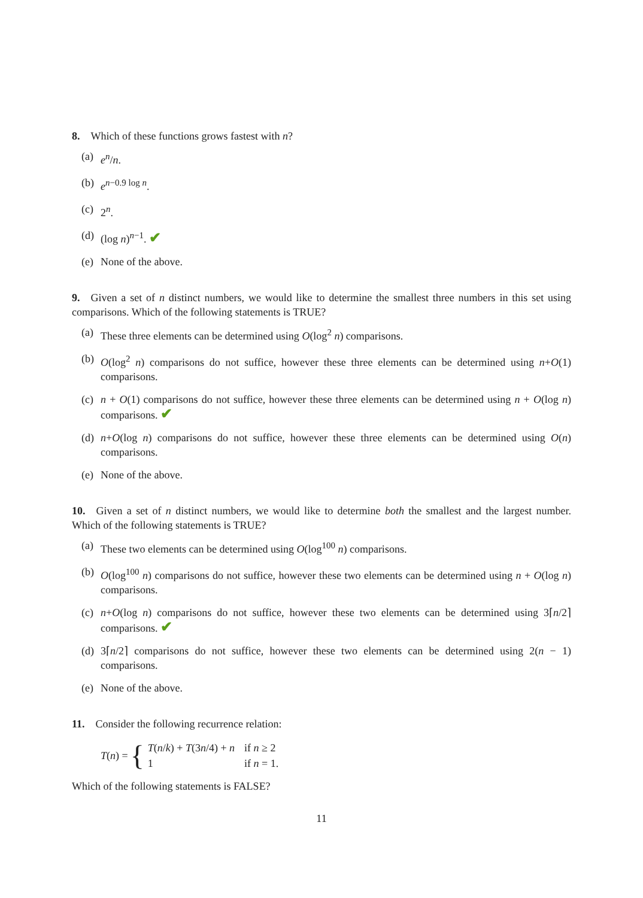8. Which of these functions grows fastest with n?
(a) e<sup>n</sup>/n.
(b) e<sup>n−0.9 log n</sup>.
(c) 2<sup>n</sup>.
(d) (log n)<sup>n−1</sup>. ✔
(e) None of the above.
9. Given a set of n distinct numbers, we would like to determine the smallest three numbers in this set using comparisons. Which of the following statements is TRUE?
(a) These three elements can be determined using O(log<sup>2</sup> n) comparisons.
(b) O(log<sup>2</sup> n) comparisons do not suffice, however these three elements can be determined using n+O(1) comparisons.
(c) n + O(1) comparisons do not suffice, however these three elements can be determined using n + O(log n) comparisons. ✔
(d) n+O(log n) comparisons do not suffice, however these three elements can be determined using O(n) comparisons.
(e) None of the above.
10. Given a set of n distinct numbers, we would like to determine both the smallest and the largest number. Which of the following statements is TRUE?
(a) These two elements can be determined using O(log<sup>100</sup> n) comparisons.
(b) O(log<sup>100</sup> n) comparisons do not suffice, however these two elements can be determined using n + O(log n) comparisons.
(c) n+O(log n) comparisons do not suffice, however these two elements can be determined using 3⌈n/2⌉ comparisons. ✔
(d) 3⌈n/2⌉ comparisons do not suffice, however these two elements can be determined using 2(n − 1) comparisons.
(e) None of the above.
11. Consider the following recurrence relation:
T(n) = {
| T ( n / k ) + T (3 n /4) + n | if n ≥ 2 |
| 1 | if n = 1. |
Which of the following statements is FALSE?
11